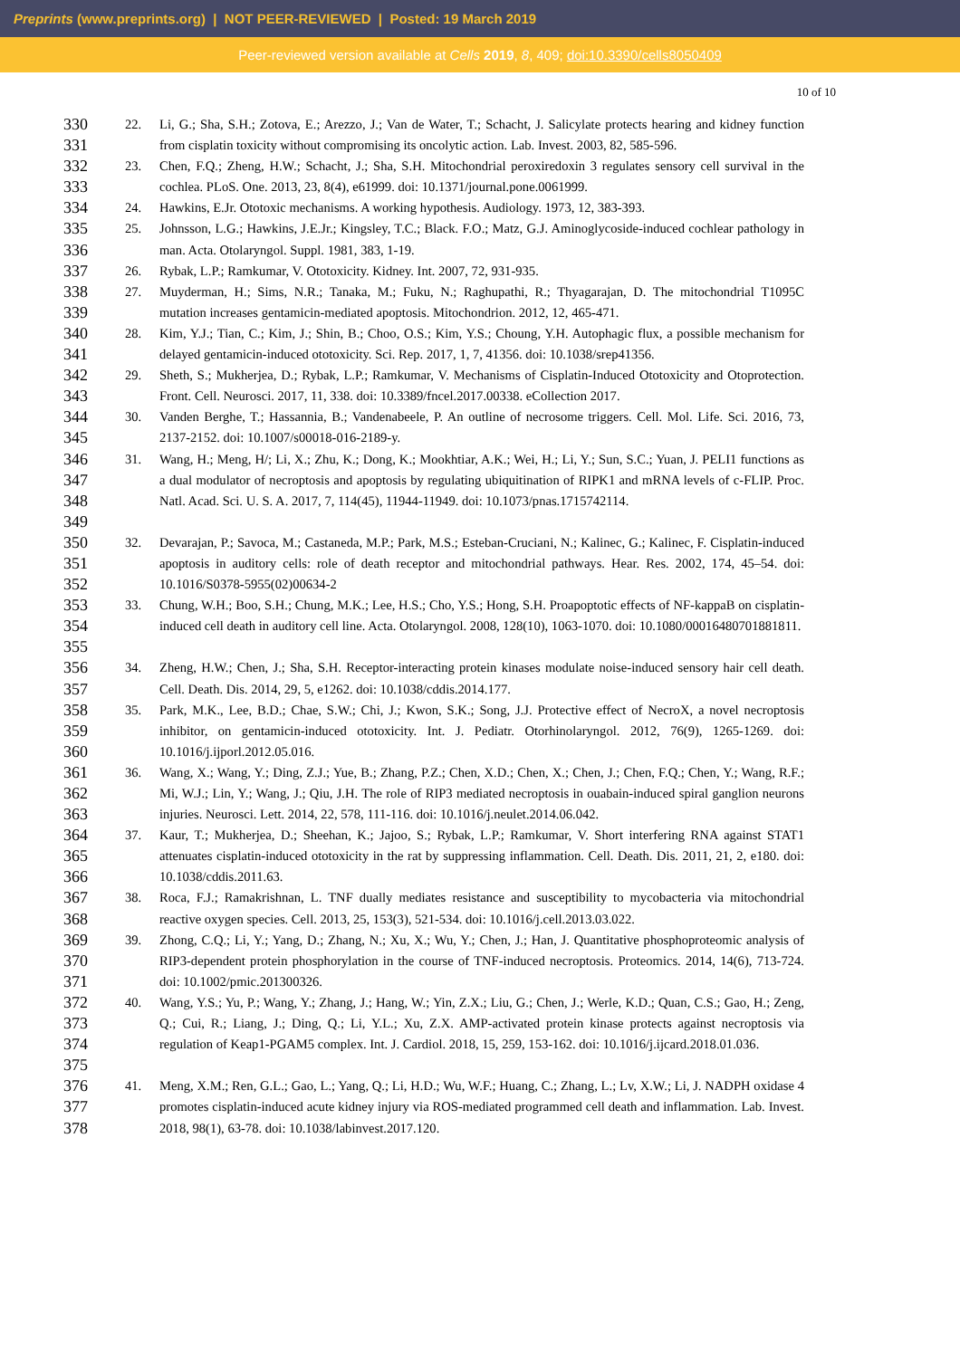Preprints (www.preprints.org) | NOT PEER-REVIEWED | Posted: 19 March 2019
Peer-reviewed version available at Cells 2019, 8, 409; doi:10.3390/cells8050409
10 of 10
330
331
22. Li, G.; Sha, S.H.; Zotova, E.; Arezzo, J.; Van de Water, T.; Schacht, J. Salicylate protects hearing and kidney function from cisplatin toxicity without compromising its oncolytic action. Lab. Invest. 2003, 82, 585-596.
332
333
23. Chen, F.Q.; Zheng, H.W.; Schacht, J.; Sha, S.H. Mitochondrial peroxiredoxin 3 regulates sensory cell survival in the cochlea. PLoS. One. 2013, 23, 8(4), e61999. doi: 10.1371/journal.pone.0061999.
334
24. Hawkins, E.Jr. Ototoxic mechanisms. A working hypothesis. Audiology. 1973, 12, 383-393.
335
336
25. Johnsson, L.G.; Hawkins, J.E.Jr.; Kingsley, T.C.; Black. F.O.; Matz, G.J. Aminoglycoside-induced cochlear pathology in man. Acta. Otolaryngol. Suppl. 1981, 383, 1-19.
337
26. Rybak, L.P.; Ramkumar, V. Ototoxicity. Kidney. Int. 2007, 72, 931-935.
338
339
27. Muyderman, H.; Sims, N.R.; Tanaka, M.; Fuku, N.; Raghupathi, R.; Thyagarajan, D. The mitochondrial T1095C mutation increases gentamicin-mediated apoptosis. Mitochondrion. 2012, 12, 465-471.
340
341
28. Kim, Y.J.; Tian, C.; Kim, J.; Shin, B.; Choo, O.S.; Kim, Y.S.; Choung, Y.H. Autophagic flux, a possible mechanism for delayed gentamicin-induced ototoxicity. Sci. Rep. 2017, 1, 7, 41356. doi: 10.1038/srep41356.
342
343
29. Sheth, S.; Mukherjea, D.; Rybak, L.P.; Ramkumar, V. Mechanisms of Cisplatin-Induced Ototoxicity and Otoprotection. Front. Cell. Neurosci. 2017, 11, 338. doi: 10.3389/fncel.2017.00338. eCollection 2017.
344
345
30. Vanden Berghe, T.; Hassannia, B.; Vandenabeele, P. An outline of necrosome triggers. Cell. Mol. Life. Sci. 2016, 73, 2137-2152. doi: 10.1007/s00018-016-2189-y.
346
347
348
349
31. Wang, H.; Meng, H/; Li, X.; Zhu, K.; Dong, K.; Mookhtiar, A.K.; Wei, H.; Li, Y.; Sun, S.C.; Yuan, J. PELI1 functions as a dual modulator of necroptosis and apoptosis by regulating ubiquitination of RIPK1 and mRNA levels of c-FLIP. Proc. Natl. Acad. Sci. U. S. A. 2017, 7, 114(45), 11944-11949. doi: 10.1073/pnas.1715742114.
350
351
352
32. Devarajan, P.; Savoca, M.; Castaneda, M.P.; Park, M.S.; Esteban-Cruciani, N.; Kalinec, G.; Kalinec, F. Cisplatin-induced apoptosis in auditory cells: role of death receptor and mitochondrial pathways. Hear. Res. 2002, 174, 45–54. doi: 10.1016/S0378-5955(02)00634-2
353
354
355
33. Chung, W.H.; Boo, S.H.; Chung, M.K.; Lee, H.S.; Cho, Y.S.; Hong, S.H. Proapoptotic effects of NF-kappaB on cisplatin-induced cell death in auditory cell line. Acta. Otolaryngol. 2008, 128(10), 1063-1070. doi: 10.1080/00016480701881811.
356
357
34. Zheng, H.W.; Chen, J.; Sha, S.H. Receptor-interacting protein kinases modulate noise-induced sensory hair cell death. Cell. Death. Dis. 2014, 29, 5, e1262. doi: 10.1038/cddis.2014.177.
358
359
360
35. Park, M.K., Lee, B.D.; Chae, S.W.; Chi, J.; Kwon, S.K.; Song, J.J. Protective effect of NecroX, a novel necroptosis inhibitor, on gentamicin-induced ototoxicity. Int. J. Pediatr. Otorhinolaryngol. 2012, 76(9), 1265-1269. doi: 10.1016/j.ijporl.2012.05.016.
361
362
363
36. Wang, X.; Wang, Y.; Ding, Z.J.; Yue, B.; Zhang, P.Z.; Chen, X.D.; Chen, X.; Chen, J.; Chen, F.Q.; Chen, Y.; Wang, R.F.; Mi, W.J.; Lin, Y.; Wang, J.; Qiu, J.H. The role of RIP3 mediated necroptosis in ouabain-induced spiral ganglion neurons injuries. Neurosci. Lett. 2014, 22, 578, 111-116. doi: 10.1016/j.neulet.2014.06.042.
364
365
366
37. Kaur, T.; Mukherjea, D.; Sheehan, K.; Jajoo, S.; Rybak, L.P.; Ramkumar, V. Short interfering RNA against STAT1 attenuates cisplatin-induced ototoxicity in the rat by suppressing inflammation. Cell. Death. Dis. 2011, 21, 2, e180. doi: 10.1038/cddis.2011.63.
367
368
38. Roca, F.J.; Ramakrishnan, L. TNF dually mediates resistance and susceptibility to mycobacteria via mitochondrial reactive oxygen species. Cell. 2013, 25, 153(3), 521-534. doi: 10.1016/j.cell.2013.03.022.
369
370
371
39. Zhong, C.Q.; Li, Y.; Yang, D.; Zhang, N.; Xu, X.; Wu, Y.; Chen, J.; Han, J. Quantitative phosphoproteomic analysis of RIP3-dependent protein phosphorylation in the course of TNF-induced necroptosis. Proteomics. 2014, 14(6), 713-724. doi: 10.1002/pmic.201300326.
372
373
374
375
40. Wang, Y.S.; Yu, P.; Wang, Y.; Zhang, J.; Hang, W.; Yin, Z.X.; Liu, G.; Chen, J.; Werle, K.D.; Quan, C.S.; Gao, H.; Zeng, Q.; Cui, R.; Liang, J.; Ding, Q.; Li, Y.L.; Xu, Z.X. AMP-activated protein kinase protects against necroptosis via regulation of Keap1-PGAM5 complex. Int. J. Cardiol. 2018, 15, 259, 153-162. doi: 10.1016/j.ijcard.2018.01.036.
376
377
378
41. Meng, X.M.; Ren, G.L.; Gao, L.; Yang, Q.; Li, H.D.; Wu, W.F.; Huang, C.; Zhang, L.; Lv, X.W.; Li, J. NADPH oxidase 4 promotes cisplatin-induced acute kidney injury via ROS-mediated programmed cell death and inflammation. Lab. Invest. 2018, 98(1), 63-78. doi: 10.1038/labinvest.2017.120.